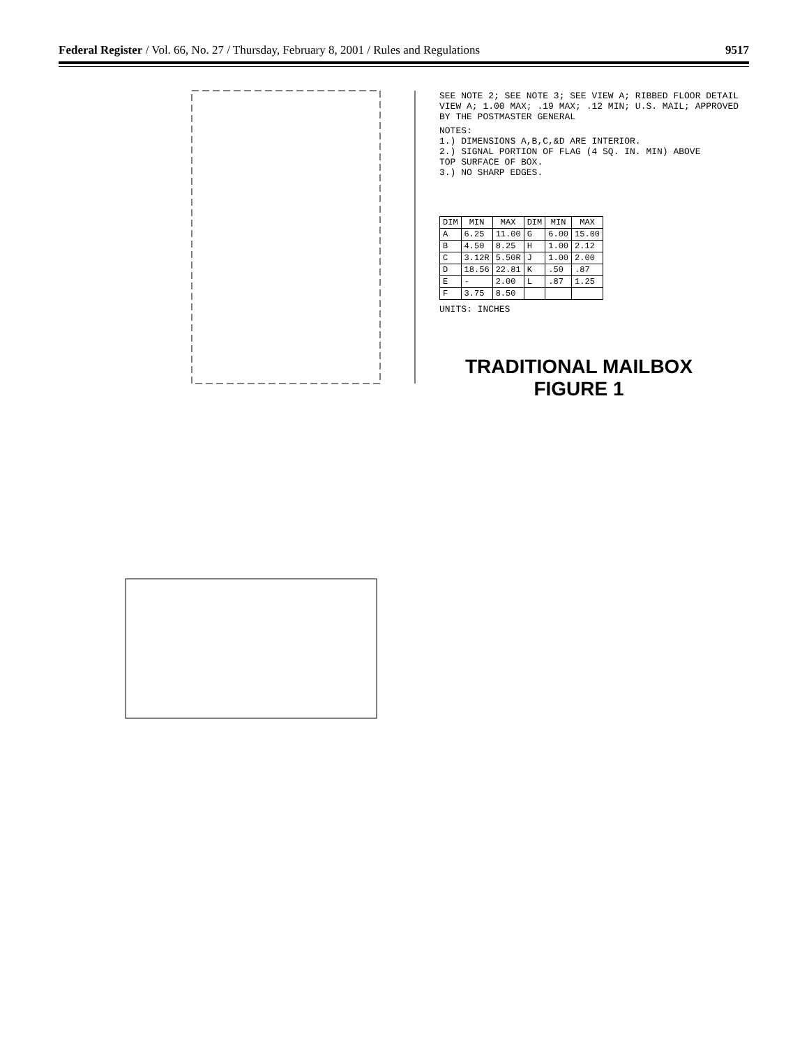Federal Register / Vol. 66, No. 27 / Thursday, February 8, 2001 / Rules and Regulations 9517
SEE NOTE 2; SEE NOTE 3; SEE VIEW A; RIBBED FLOOR DETAIL VIEW A; 1.00 MAX; .19 MAX; .12 MIN; U.S. MAIL; APPROVED BY THE POSTMASTER GENERAL
NOTES:
1.) DIMENSIONS A,B,C,&D ARE INTERIOR.
2.) SIGNAL PORTION OF FLAG (4 SQ. IN. MIN) ABOVE TOP SURFACE OF BOX.
3.) NO SHARP EDGES.
| DIM | MIN | MAX | DIM | MIN | MAX |
| --- | --- | --- | --- | --- | --- |
| A | 6.25 | 11.00 | G | 6.00 | 15.00 |
| B | 4.50 | 8.25 | H | 1.00 | 2.12 |
| C | 3.12R | 5.50R | J | 1.00 | 2.00 |
| D | 18.56 | 22.81 | K | .50 | .87 |
| E | - | 2.00 | L | .87 | 1.25 |
| F | 3.75 | 8.50 | | | |
UNITS: INCHES
TRADITIONAL MAILBOX
FIGURE 1